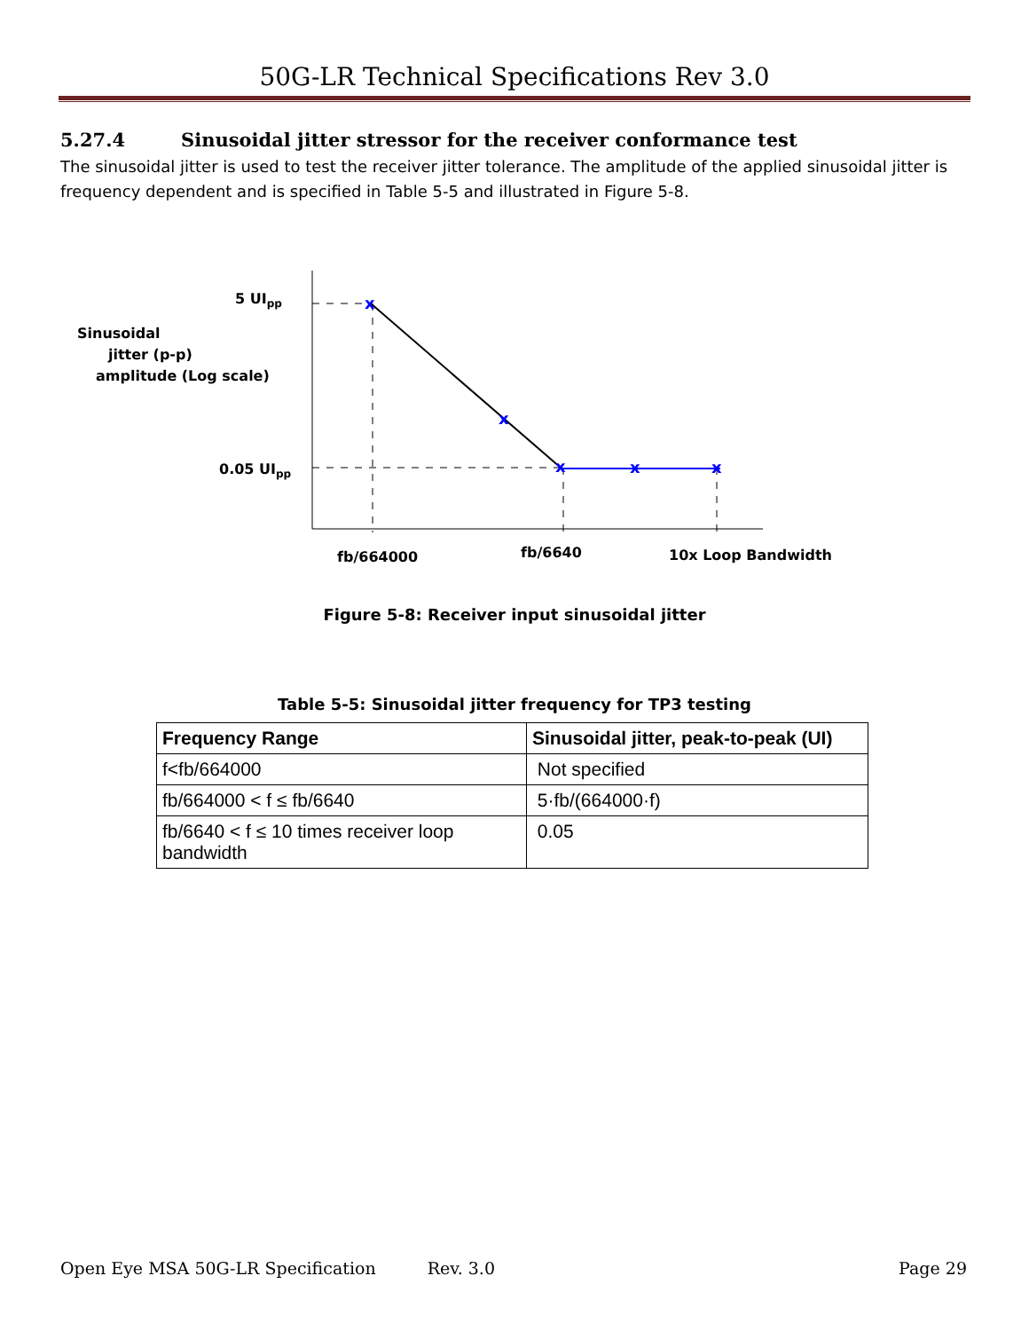50G-LR Technical Specifications Rev 3.0
5.27.4 Sinusoidal jitter stressor for the receiver conformance test
The sinusoidal jitter is used to test the receiver jitter tolerance. The amplitude of the applied sinusoidal jitter is frequency dependent and is specified in Table 5-5 and illustrated in Figure 5-8.
x
x
x
x
x
5 UIpp
0.05 UIpp
Sinusoidal
jitter (p-p)
amplitude (Log scale)
fb/664000
fb/6640
10x Loop Bandwidth
Figure 5-8: Receiver input sinusoidal jitter
Table 5-5: Sinusoidal jitter frequency for TP3 testing
| Frequency Range | Sinusoidal jitter, peak-to-peak (UI) |
| --- | --- |
| f<fb/664000 | Not specified |
| fb/664000 < f ≤ fb/6640 | 5·fb/(664000·f) |
| fb/6640 < f ≤ 10 times receiver loop bandwidth | 0.05 |
Open Eye MSA 50G-LR Specification Rev. 3.0 Page 29